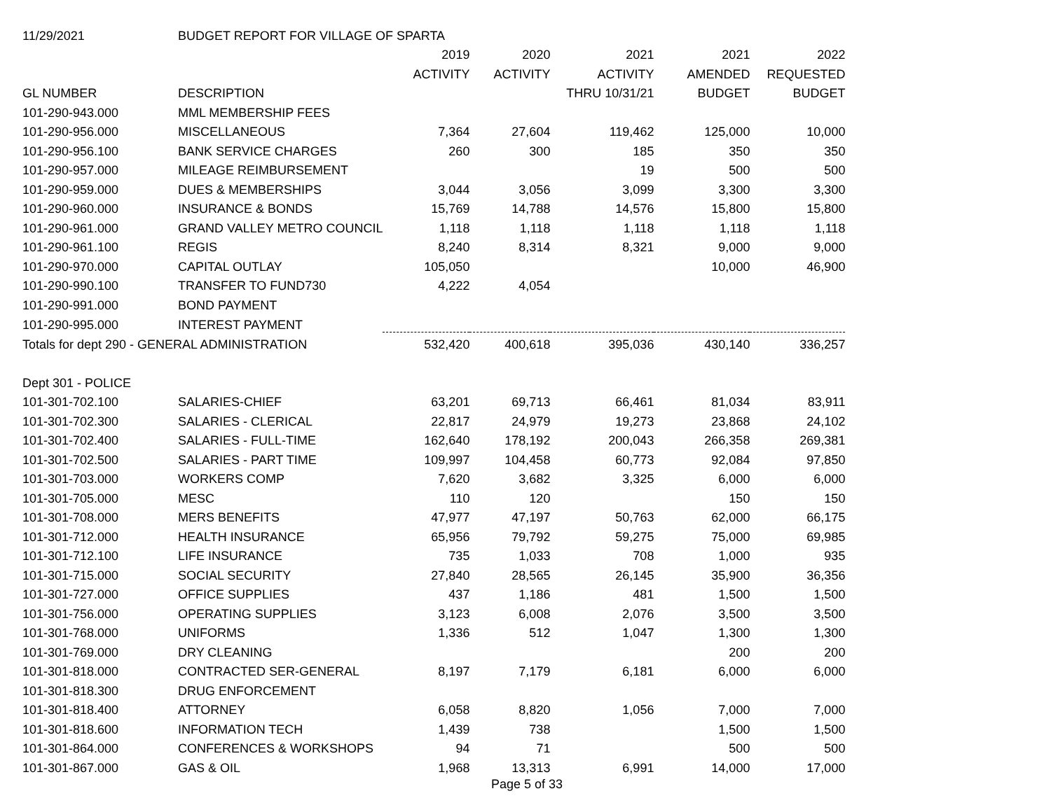| 11/29/2021 | BUDGET REPORT FOR VILLAGE OF SPARTA | | | | | |
| | | 2019 | 2020 | 2021 | 2021 | 2022 |
| | | ACTIVITY | ACTIVITY | ACTIVITY | AMENDED | REQUESTED |
| GL NUMBER | DESCRIPTION | | | THRU 10/31/21 | BUDGET | BUDGET |
| 101-290-943.000 | MML MEMBERSHIP FEES | | | | | |
| 101-290-956.000 | MISCELLANEOUS | 7,364 | 27,604 | 119,462 | 125,000 | 10,000 |
| 101-290-956.100 | BANK SERVICE CHARGES | 260 | 300 | 185 | 350 | 350 |
| 101-290-957.000 | MILEAGE REIMBURSEMENT | | | 19 | 500 | 500 |
| 101-290-959.000 | DUES & MEMBERSHIPS | 3,044 | 3,056 | 3,099 | 3,300 | 3,300 |
| 101-290-960.000 | INSURANCE & BONDS | 15,769 | 14,788 | 14,576 | 15,800 | 15,800 |
| 101-290-961.000 | GRAND VALLEY METRO COUNCIL | 1,118 | 1,118 | 1,118 | 1,118 | 1,118 |
| 101-290-961.100 | REGIS | 8,240 | 8,314 | 8,321 | 9,000 | 9,000 |
| 101-290-970.000 | CAPITAL OUTLAY | 105,050 | | | 10,000 | 46,900 |
| 101-290-990.100 | TRANSFER TO FUND730 | 4,222 | 4,054 | | | |
| 101-290-991.000 | BOND PAYMENT | | | | | |
| 101-290-995.000 | INTEREST PAYMENT | | | | | |
| Totals for dept 290 - GENERAL ADMINISTRATION | | 532,420 | 400,618 | 395,036 | 430,140 | 336,257 |
| Dept 301 - POLICE | | | | | | |
| 101-301-702.100 | SALARIES-CHIEF | 63,201 | 69,713 | 66,461 | 81,034 | 83,911 |
| 101-301-702.300 | SALARIES - CLERICAL | 22,817 | 24,979 | 19,273 | 23,868 | 24,102 |
| 101-301-702.400 | SALARIES - FULL-TIME | 162,640 | 178,192 | 200,043 | 266,358 | 269,381 |
| 101-301-702.500 | SALARIES - PART TIME | 109,997 | 104,458 | 60,773 | 92,084 | 97,850 |
| 101-301-703.000 | WORKERS COMP | 7,620 | 3,682 | 3,325 | 6,000 | 6,000 |
| 101-301-705.000 | MESC | 110 | 120 | | 150 | 150 |
| 101-301-708.000 | MERS BENEFITS | 47,977 | 47,197 | 50,763 | 62,000 | 66,175 |
| 101-301-712.000 | HEALTH INSURANCE | 65,956 | 79,792 | 59,275 | 75,000 | 69,985 |
| 101-301-712.100 | LIFE INSURANCE | 735 | 1,033 | 708 | 1,000 | 935 |
| 101-301-715.000 | SOCIAL SECURITY | 27,840 | 28,565 | 26,145 | 35,900 | 36,356 |
| 101-301-727.000 | OFFICE SUPPLIES | 437 | 1,186 | 481 | 1,500 | 1,500 |
| 101-301-756.000 | OPERATING SUPPLIES | 3,123 | 6,008 | 2,076 | 3,500 | 3,500 |
| 101-301-768.000 | UNIFORMS | 1,336 | 512 | 1,047 | 1,300 | 1,300 |
| 101-301-769.000 | DRY CLEANING | | | | 200 | 200 |
| 101-301-818.000 | CONTRACTED SER-GENERAL | 8,197 | 7,179 | 6,181 | 6,000 | 6,000 |
| 101-301-818.300 | DRUG ENFORCEMENT | | | | | |
| 101-301-818.400 | ATTORNEY | 6,058 | 8,820 | 1,056 | 7,000 | 7,000 |
| 101-301-818.600 | INFORMATION TECH | 1,439 | 738 | | 1,500 | 1,500 |
| 101-301-864.000 | CONFERENCES & WORKSHOPS | 94 | 71 | | 500 | 500 |
| 101-301-867.000 | GAS & OIL | 1,968 | 13,313 | 6,991 | 14,000 | 17,000 |
Page 5 of 33